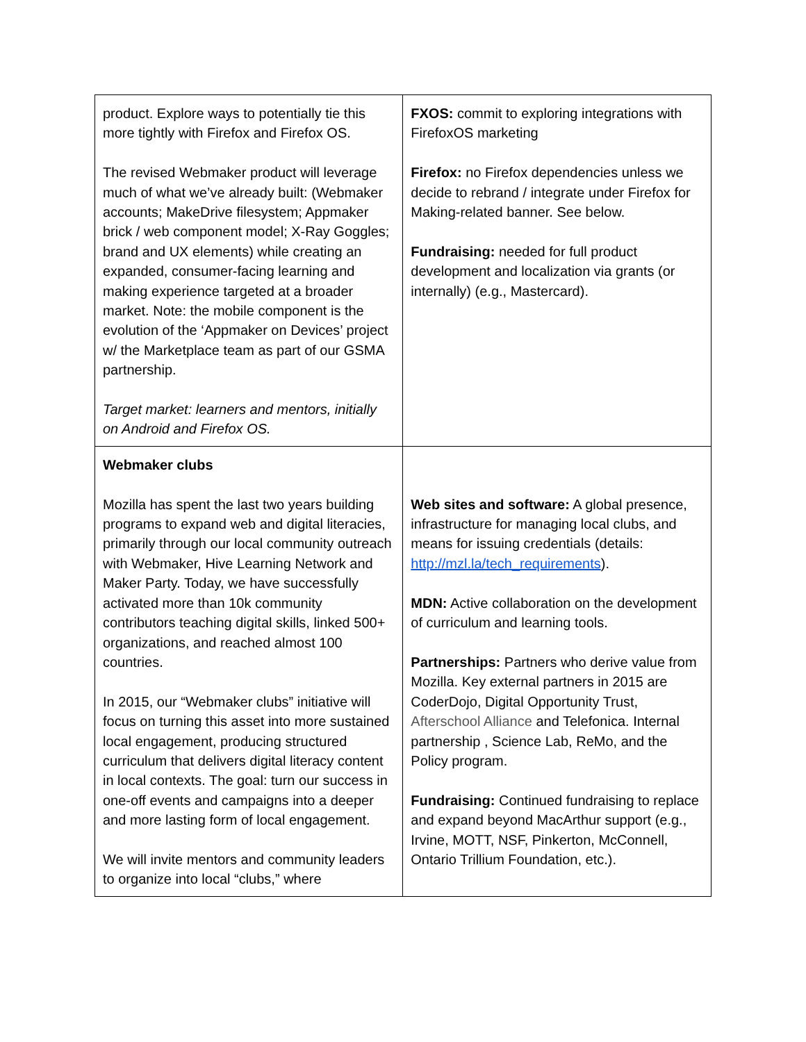| product. Explore ways to potentially tie this more tightly with Firefox and Firefox OS. The revised Webmaker product will leverage much of what we’ve already built: (Webmaker accounts; MakeDrive filesystem; Appmaker brick / web component model; X-Ray Goggles; brand and UX elements) while creating an expanded, consumer-facing learning and making experience targeted at a broader market. Note: the mobile component is the evolution of the ‘Appmaker on Devices’ project w/ the Marketplace team as part of our GSMA partnership. Target market: learners and mentors, initially on Android and Firefox OS. | FXOS: commit to exploring integrations with FirefoxOS marketing Firefox: no Firefox dependencies unless we decide to rebrand / integrate under Firefox for Making-related banner. See below. Fundraising: needed for full product development and localization via grants (or internally) (e.g., Mastercard). |
| Webmaker clubs Mozilla has spent the last two years building programs to expand web and digital literacies, primarily through our local community outreach with Webmaker, Hive Learning Network and Maker Party. Today, we have successfully activated more than 10k community contributors teaching digital skills, linked 500+ organizations, and reached almost 100 countries. In 2015, our “Webmaker clubs” initiative will focus on turning this asset into more sustained local engagement, producing structured curriculum that delivers digital literacy content in local contexts. The goal: turn our success in one-off events and campaigns into a deeper and more lasting form of local engagement. We will invite mentors and community leaders to organize into local “clubs,” where | Web sites and software: A global presence, infrastructure for managing local clubs, and means for issuing credentials (details: http://mzl.la/tech_requirements ). MDN: Active collaboration on the development of curriculum and learning tools. Partnerships: Partners who derive value from Mozilla. Key external partners in 2015 are CoderDojo, Digital Opportunity Trust, Afterschool Alliance and Telefonica. Internal partnership , Science Lab, ReMo, and the Policy program. Fundraising: Continued fundraising to replace and expand beyond MacArthur support (e.g., Irvine, MOTT, NSF, Pinkerton, McConnell, Ontario Trillium Foundation, etc.). |